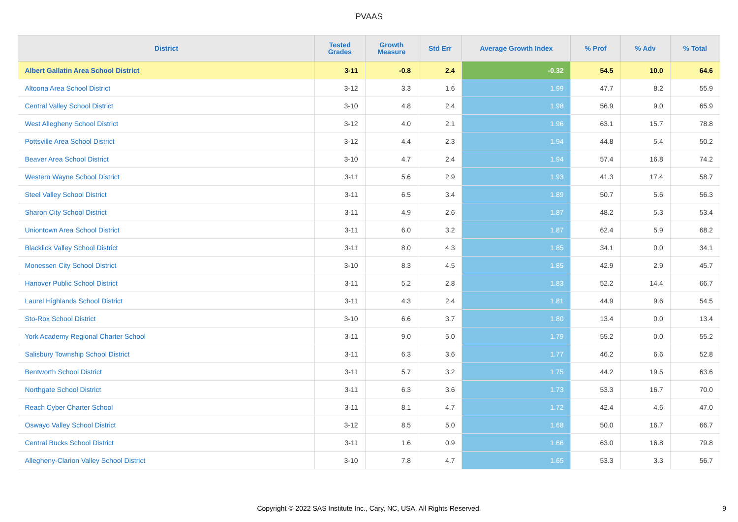PVAAS
| District | Tested Grades | Growth Measure | Std Err | Average Growth Index | % Prof | % Adv | % Total |
| --- | --- | --- | --- | --- | --- | --- | --- |
| Albert Gallatin Area School District | 3-11 | -0.8 | 2.4 | -0.32 | 54.5 | 10.0 | 64.6 |
| Altoona Area School District | 3-12 | 3.3 | 1.6 | 1.99 | 47.7 | 8.2 | 55.9 |
| Central Valley School District | 3-10 | 4.8 | 2.4 | 1.98 | 56.9 | 9.0 | 65.9 |
| West Allegheny School District | 3-12 | 4.0 | 2.1 | 1.96 | 63.1 | 15.7 | 78.8 |
| Pottsville Area School District | 3-12 | 4.4 | 2.3 | 1.94 | 44.8 | 5.4 | 50.2 |
| Beaver Area School District | 3-10 | 4.7 | 2.4 | 1.94 | 57.4 | 16.8 | 74.2 |
| Western Wayne School District | 3-11 | 5.6 | 2.9 | 1.93 | 41.3 | 17.4 | 58.7 |
| Steel Valley School District | 3-11 | 6.5 | 3.4 | 1.89 | 50.7 | 5.6 | 56.3 |
| Sharon City School District | 3-11 | 4.9 | 2.6 | 1.87 | 48.2 | 5.3 | 53.4 |
| Uniontown Area School District | 3-11 | 6.0 | 3.2 | 1.87 | 62.4 | 5.9 | 68.2 |
| Blacklick Valley School District | 3-11 | 8.0 | 4.3 | 1.85 | 34.1 | 0.0 | 34.1 |
| Monessen City School District | 3-10 | 8.3 | 4.5 | 1.85 | 42.9 | 2.9 | 45.7 |
| Hanover Public School District | 3-11 | 5.2 | 2.8 | 1.83 | 52.2 | 14.4 | 66.7 |
| Laurel Highlands School District | 3-11 | 4.3 | 2.4 | 1.81 | 44.9 | 9.6 | 54.5 |
| Sto-Rox School District | 3-10 | 6.6 | 3.7 | 1.80 | 13.4 | 0.0 | 13.4 |
| York Academy Regional Charter School | 3-11 | 9.0 | 5.0 | 1.79 | 55.2 | 0.0 | 55.2 |
| Salisbury Township School District | 3-11 | 6.3 | 3.6 | 1.77 | 46.2 | 6.6 | 52.8 |
| Bentworth School District | 3-11 | 5.7 | 3.2 | 1.75 | 44.2 | 19.5 | 63.6 |
| Northgate School District | 3-11 | 6.3 | 3.6 | 1.73 | 53.3 | 16.7 | 70.0 |
| Reach Cyber Charter School | 3-11 | 8.1 | 4.7 | 1.72 | 42.4 | 4.6 | 47.0 |
| Oswayo Valley School District | 3-12 | 8.5 | 5.0 | 1.68 | 50.0 | 16.7 | 66.7 |
| Central Bucks School District | 3-11 | 1.6 | 0.9 | 1.66 | 63.0 | 16.8 | 79.8 |
| Allegheny-Clarion Valley School District | 3-10 | 7.8 | 4.7 | 1.65 | 53.3 | 3.3 | 56.7 |
Copyright © 2022 SAS Institute Inc., Cary, NC, USA. All Rights Reserved.
9